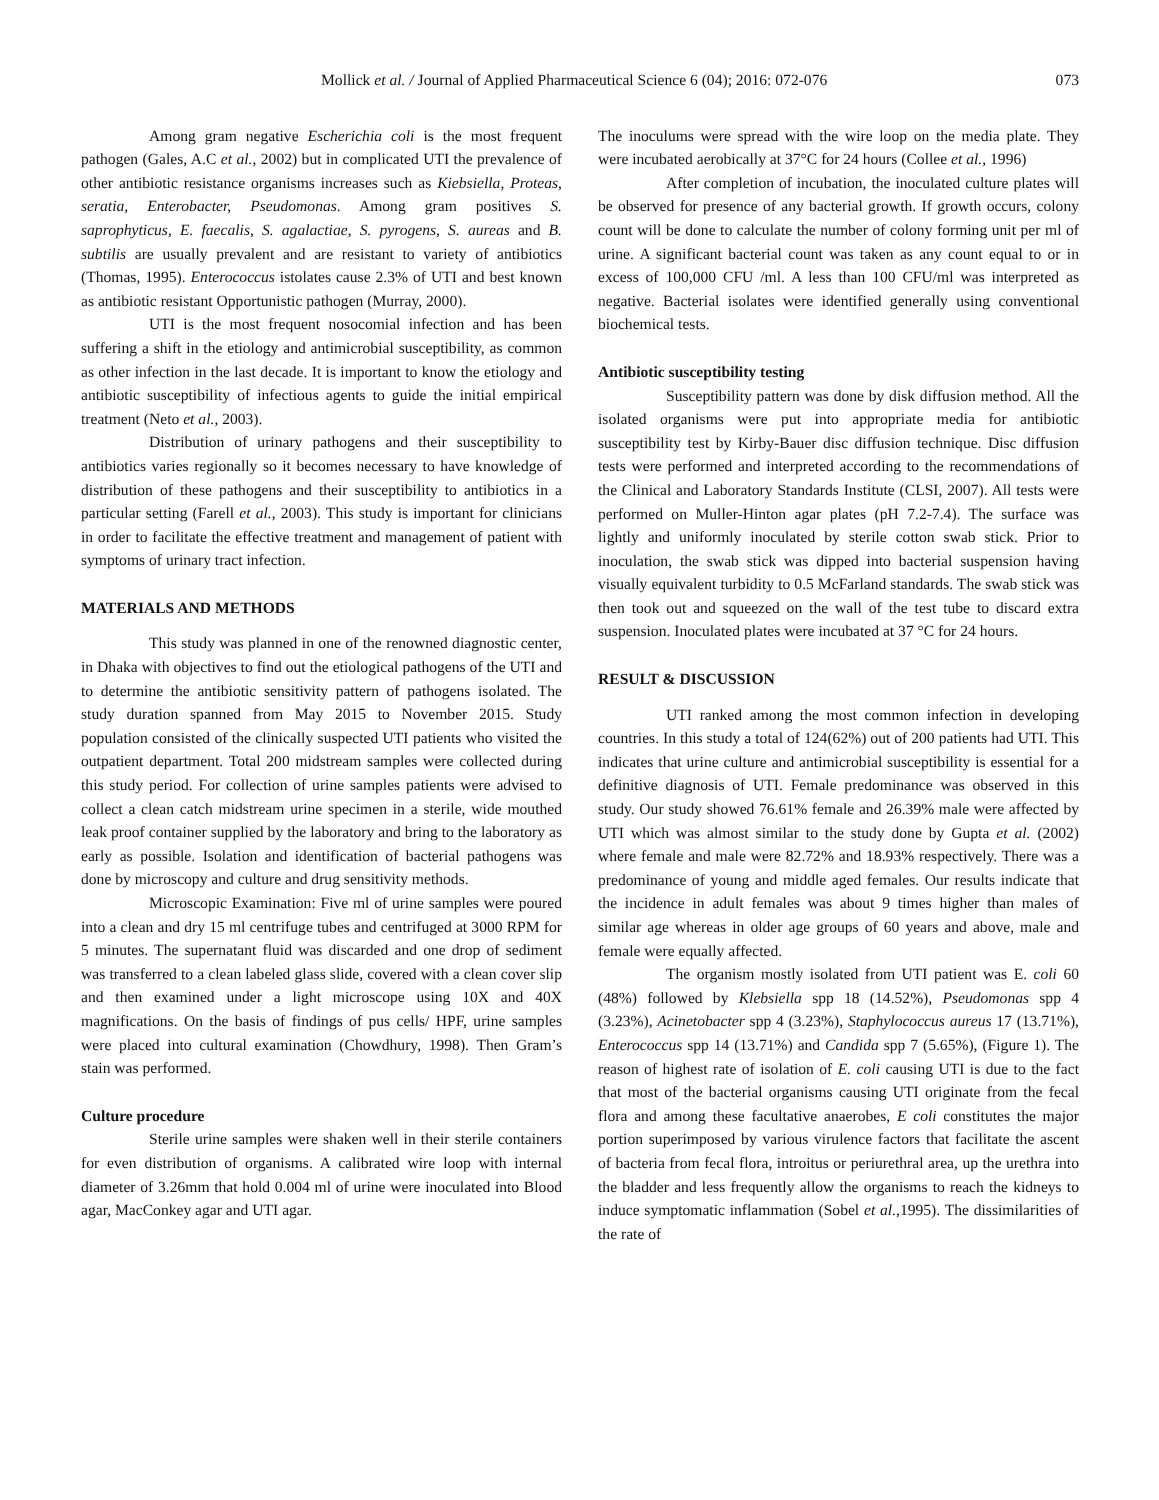Mollick et al. / Journal of Applied Pharmaceutical Science 6 (04); 2016: 072-076 073
Among gram negative Escherichia coli is the most frequent pathogen (Gales, A.C et al., 2002) but in complicated UTI the prevalence of other antibiotic resistance organisms increases such as Kiebsiella, Proteas, seratia, Enterobacter, Pseudomonas. Among gram positives S. saprophyticus, E. faecalis, S. agalactiae, S. pyrogens, S. aureas and B. subtilis are usually prevalent and are resistant to variety of antibiotics (Thomas, 1995). Enterococcus istolates cause 2.3% of UTI and best known as antibiotic resistant Opportunistic pathogen (Murray, 2000).
UTI is the most frequent nosocomial infection and has been suffering a shift in the etiology and antimicrobial susceptibility, as common as other infection in the last decade. It is important to know the etiology and antibiotic susceptibility of infectious agents to guide the initial empirical treatment (Neto et al., 2003).
Distribution of urinary pathogens and their susceptibility to antibiotics varies regionally so it becomes necessary to have knowledge of distribution of these pathogens and their susceptibility to antibiotics in a particular setting (Farell et al., 2003). This study is important for clinicians in order to facilitate the effective treatment and management of patient with symptoms of urinary tract infection.
MATERIALS AND METHODS
This study was planned in one of the renowned diagnostic center, in Dhaka with objectives to find out the etiological pathogens of the UTI and to determine the antibiotic sensitivity pattern of pathogens isolated. The study duration spanned from May 2015 to November 2015. Study population consisted of the clinically suspected UTI patients who visited the outpatient department. Total 200 midstream samples were collected during this study period. For collection of urine samples patients were advised to collect a clean catch midstream urine specimen in a sterile, wide mouthed leak proof container supplied by the laboratory and bring to the laboratory as early as possible. Isolation and identification of bacterial pathogens was done by microscopy and culture and drug sensitivity methods.
Microscopic Examination: Five ml of urine samples were poured into a clean and dry 15 ml centrifuge tubes and centrifuged at 3000 RPM for 5 minutes. The supernatant fluid was discarded and one drop of sediment was transferred to a clean labeled glass slide, covered with a clean cover slip and then examined under a light microscope using 10X and 40X magnifications. On the basis of findings of pus cells/ HPF, urine samples were placed into cultural examination (Chowdhury, 1998). Then Gram’s stain was performed.
Culture procedure
Sterile urine samples were shaken well in their sterile containers for even distribution of organisms. A calibrated wire loop with internal diameter of 3.26mm that hold 0.004 ml of urine were inoculated into Blood agar, MacConkey agar and UTI agar.
The inoculums were spread with the wire loop on the media plate. They were incubated aerobically at 37°C for 24 hours (Collee et al., 1996)
After completion of incubation, the inoculated culture plates will be observed for presence of any bacterial growth. If growth occurs, colony count will be done to calculate the number of colony forming unit per ml of urine. A significant bacterial count was taken as any count equal to or in excess of 100,000 CFU /ml. A less than 100 CFU/ml was interpreted as negative. Bacterial isolates were identified generally using conventional biochemical tests.
Antibiotic susceptibility testing
Susceptibility pattern was done by disk diffusion method. All the isolated organisms were put into appropriate media for antibiotic susceptibility test by Kirby-Bauer disc diffusion technique. Disc diffusion tests were performed and interpreted according to the recommendations of the Clinical and Laboratory Standards Institute (CLSI, 2007). All tests were performed on Muller-Hinton agar plates (pH 7.2-7.4). The surface was lightly and uniformly inoculated by sterile cotton swab stick. Prior to inoculation, the swab stick was dipped into bacterial suspension having visually equivalent turbidity to 0.5 McFarland standards. The swab stick was then took out and squeezed on the wall of the test tube to discard extra suspension. Inoculated plates were incubated at 37 °C for 24 hours.
RESULT & DISCUSSION
UTI ranked among the most common infection in developing countries. In this study a total of 124(62%) out of 200 patients had UTI. This indicates that urine culture and antimicrobial susceptibility is essential for a definitive diagnosis of UTI. Female predominance was observed in this study. Our study showed 76.61% female and 26.39% male were affected by UTI which was almost similar to the study done by Gupta et al. (2002) where female and male were 82.72% and 18.93% respectively. There was a predominance of young and middle aged females. Our results indicate that the incidence in adult females was about 9 times higher than males of similar age whereas in older age groups of 60 years and above, male and female were equally affected.
The organism mostly isolated from UTI patient was E. coli 60 (48%) followed by Klebsiella spp 18 (14.52%), Pseudomonas spp 4 (3.23%), Acinetobacter spp 4 (3.23%), Staphylococcus aureus 17 (13.71%), Enterococcus spp 14 (13.71%) and Candida spp 7 (5.65%), (Figure 1). The reason of highest rate of isolation of E. coli causing UTI is due to the fact that most of the bacterial organisms causing UTI originate from the fecal flora and among these facultative anaerobes, E coli constitutes the major portion superimposed by various virulence factors that facilitate the ascent of bacteria from fecal flora, introitus or periurethral area, up the urethra into the bladder and less frequently allow the organisms to reach the kidneys to induce symptomatic inflammation (Sobel et al.,1995). The dissimilarities of the rate of